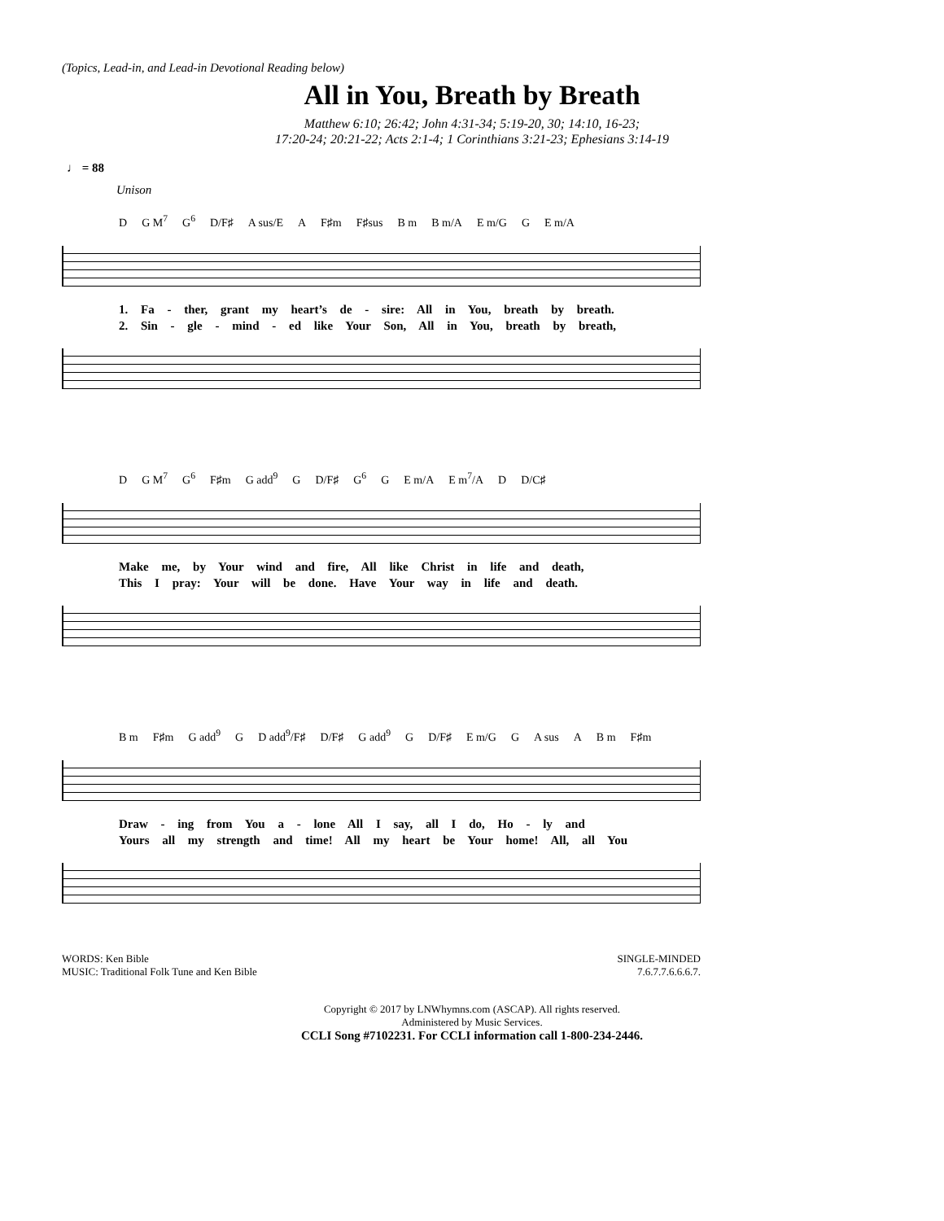(Topics, Lead-in, and Lead-in Devotional Reading below)
All in You, Breath by Breath
Matthew 6:10; 26:42; John 4:31-34; 5:19-20, 30; 14:10, 16-23;
17:20-24; 20:21-22; Acts 2:1-4; 1 Corinthians 3:21-23; Ephesians 3:14-19
♩ = 88
Unison
D G M<sup>7</sup> G<sup>6</sup> D/F♯ A sus/E A F♯m F♯sus B m B m/A E m/G G E m/A
1. Fa - ther, grant my heart’s de - sire: All in You, breath by breath.
2. Sin - gle - mind - ed like Your Son, All in You, breath by breath,
D G M<sup>7</sup> G<sup>6</sup> F♯m G add<sup>9</sup> G D/F♯ G<sup>6</sup> G E m/A E m<sup>7</sup>/A D D/C♯
Make me, by Your wind and fire, All like Christ in life and death,
This I pray: Your will be done. Have Your way in life and death.
B m F♯m G add<sup>9</sup> G D add<sup>9</sup>/F♯ D/F♯ G add<sup>9</sup> G D/F♯ E m/G G A sus A B m F♯m
Draw - ing from You a - lone All I say, all I do, Ho - ly and
Yours all my strength and time! All my heart be Your home! All, all You
WORDS: Ken Bible
MUSIC: Traditional Folk Tune and Ken Bible
SINGLE-MINDED
7.6.7.7.6.6.6.7.
Copyright © 2017 by LNWhymns.com (ASCAP). All rights reserved.
Administered by Music Services.
CCLI Song #7102231. For CCLI information call 1-800-234-2446.